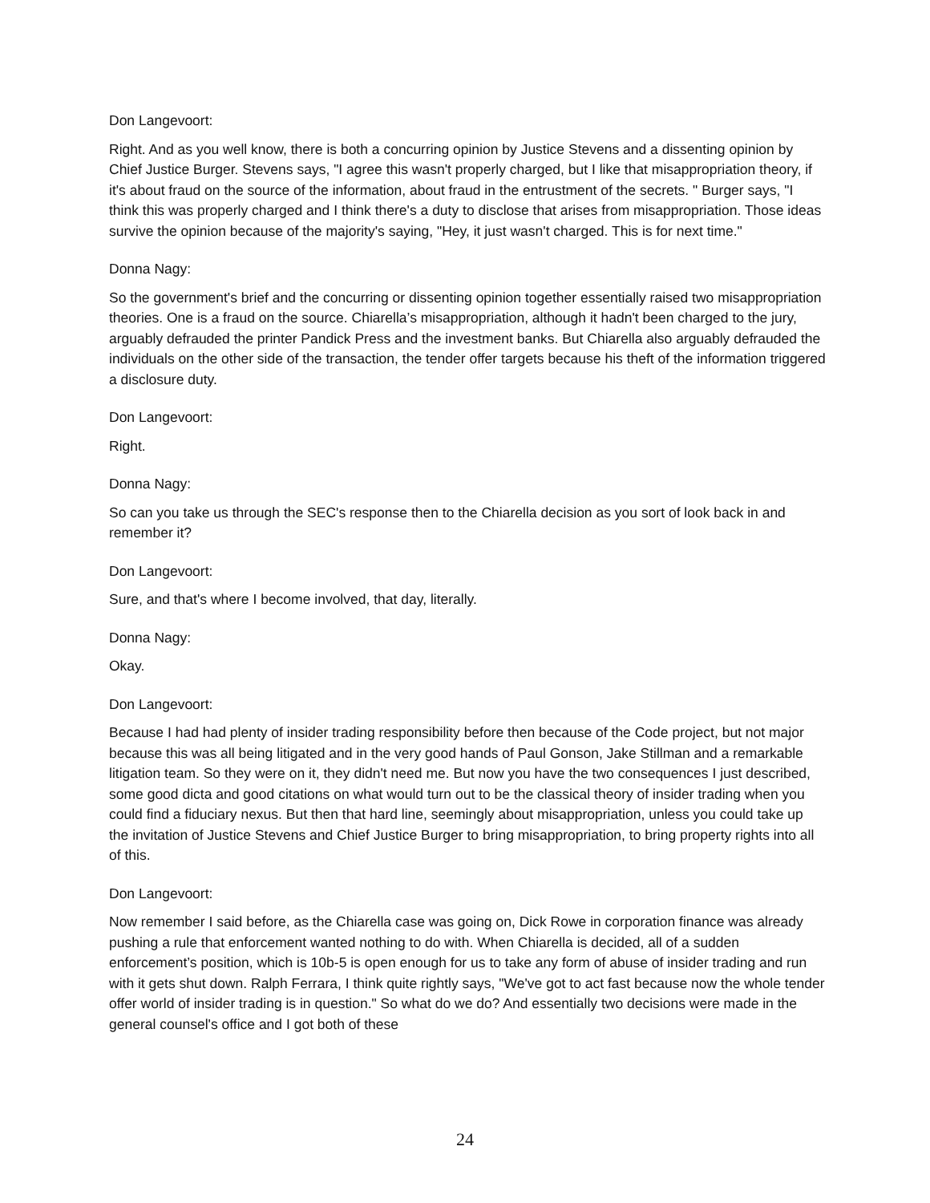Don Langevoort:
Right. And as you well know, there is both a concurring opinion by Justice Stevens and a dissenting opinion by Chief Justice Burger. Stevens says, "I agree this wasn't properly charged, but I like that misappropriation theory, if it's about fraud on the source of the information, about fraud in the entrustment of the secrets. " Burger says, "I think this was properly charged and I think there's a duty to disclose that arises from misappropriation. Those ideas survive the opinion because of the majority's saying, "Hey, it just wasn't charged. This is for next time."
Donna Nagy:
So the government's brief and the concurring or dissenting opinion together essentially raised two misappropriation theories. One is a fraud on the source. Chiarella’s misappropriation, although it hadn't been charged to the jury, arguably defrauded the printer Pandick Press and the investment banks. But Chiarella also arguably defrauded the individuals on the other side of the transaction, the tender offer targets because his theft of the information triggered a disclosure duty.
Don Langevoort:
Right.
Donna Nagy:
So can you take us through the SEC's response then to the Chiarella decision as you sort of look back in and remember it?
Don Langevoort:
Sure, and that's where I become involved, that day, literally.
Donna Nagy:
Okay.
Don Langevoort:
Because I had had plenty of insider trading responsibility before then because of the Code project, but not major because this was all being litigated and in the very good hands of Paul Gonson, Jake Stillman and a remarkable litigation team. So they were on it, they didn't need me. But now you have the two consequences I just described, some good dicta and good citations on what would turn out to be the classical theory of insider trading when you could find a fiduciary nexus. But then that hard line, seemingly about misappropriation, unless you could take up the invitation of Justice Stevens and Chief Justice Burger to bring misappropriation, to bring property rights into all of this.
Don Langevoort:
Now remember I said before, as the Chiarella case was going on, Dick Rowe in corporation finance was already pushing a rule that enforcement wanted nothing to do with. When Chiarella is decided, all of a sudden enforcement’s position, which is 10b-5 is open enough for us to take any form of abuse of insider trading and run with it gets shut down. Ralph Ferrara, I think quite rightly says, "We've got to act fast because now the whole tender offer world of insider trading is in question." So what do we do? And essentially two decisions were made in the general counsel's office and I got both of these
24